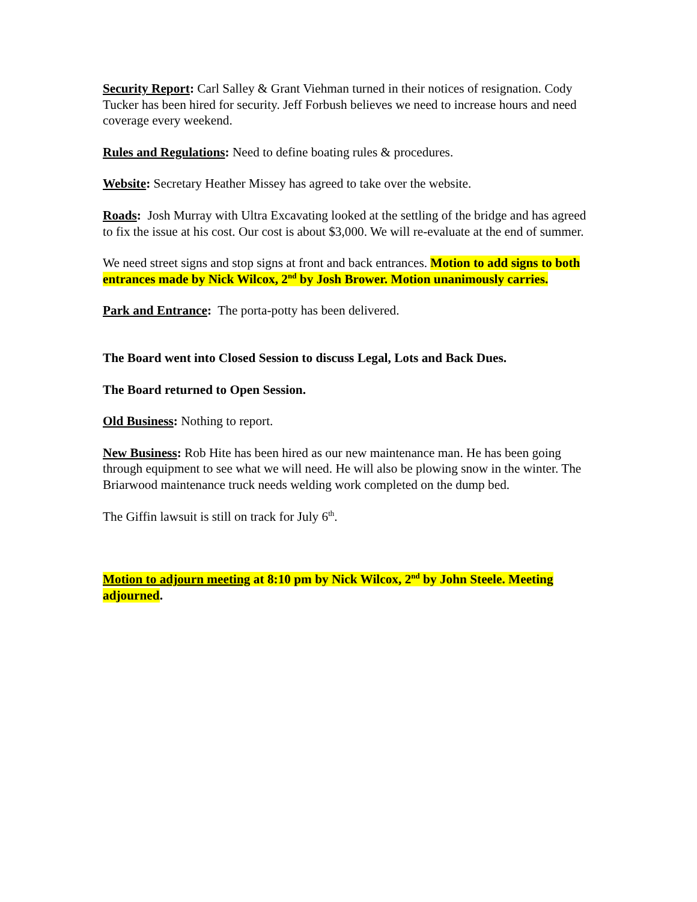Security Report: Carl Salley & Grant Viehman turned in their notices of resignation. Cody Tucker has been hired for security. Jeff Forbush believes we need to increase hours and need coverage every weekend.
Rules and Regulations: Need to define boating rules & procedures.
Website: Secretary Heather Missey has agreed to take over the website.
Roads: Josh Murray with Ultra Excavating looked at the settling of the bridge and has agreed to fix the issue at his cost. Our cost is about $3,000. We will re-evaluate at the end of summer.
We need street signs and stop signs at front and back entrances. Motion to add signs to both entrances made by Nick Wilcox, 2<sup>nd</sup> by Josh Brower. Motion unanimously carries.
Park and Entrance: The porta-potty has been delivered.
The Board went into Closed Session to discuss Legal, Lots and Back Dues.
The Board returned to Open Session.
Old Business: Nothing to report.
New Business: Rob Hite has been hired as our new maintenance man. He has been going through equipment to see what we will need. He will also be plowing snow in the winter. The Briarwood maintenance truck needs welding work completed on the dump bed.
The Giffin lawsuit is still on track for July 6<sup>th</sup>.
Motion to adjourn meeting at 8:10 pm by Nick Wilcox, 2<sup>nd</sup> by John Steele. Meeting adjourned.